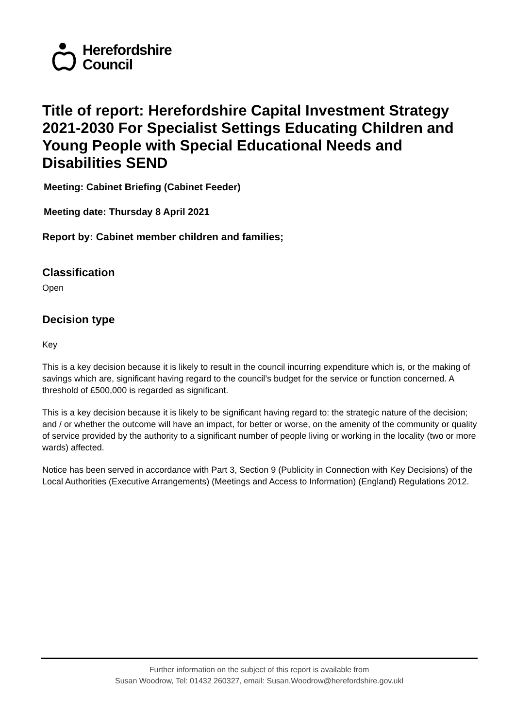Herefordshire
Council
Title of report: Herefordshire Capital Investment Strategy 2021-2030 For Specialist Settings Educating Children and Young People with Special Educational Needs and Disabilities SEND
Meeting: Cabinet Briefing (Cabinet Feeder)
Meeting date: Thursday 8 April 2021
Report by: Cabinet member children and families;
Classification
Open
Decision type
Key
This is a key decision because it is likely to result in the council incurring expenditure which is, or the making of savings which are, significant having regard to the council’s budget for the service or function concerned. A threshold of £500,000 is regarded as significant.
This is a key decision because it is likely to be significant having regard to: the strategic nature of the decision; and / or whether the outcome will have an impact, for better or worse, on the amenity of the community or quality of service provided by the authority to a significant number of people living or working in the locality (two or more wards) affected.
Notice has been served in accordance with Part 3, Section 9 (Publicity in Connection with Key Decisions) of the Local Authorities (Executive Arrangements) (Meetings and Access to Information) (England) Regulations 2012.
Further information on the subject of this report is available from
Susan Woodrow, Tel: 01432 260327, email: Susan.Woodrow@herefordshire.gov.ukl